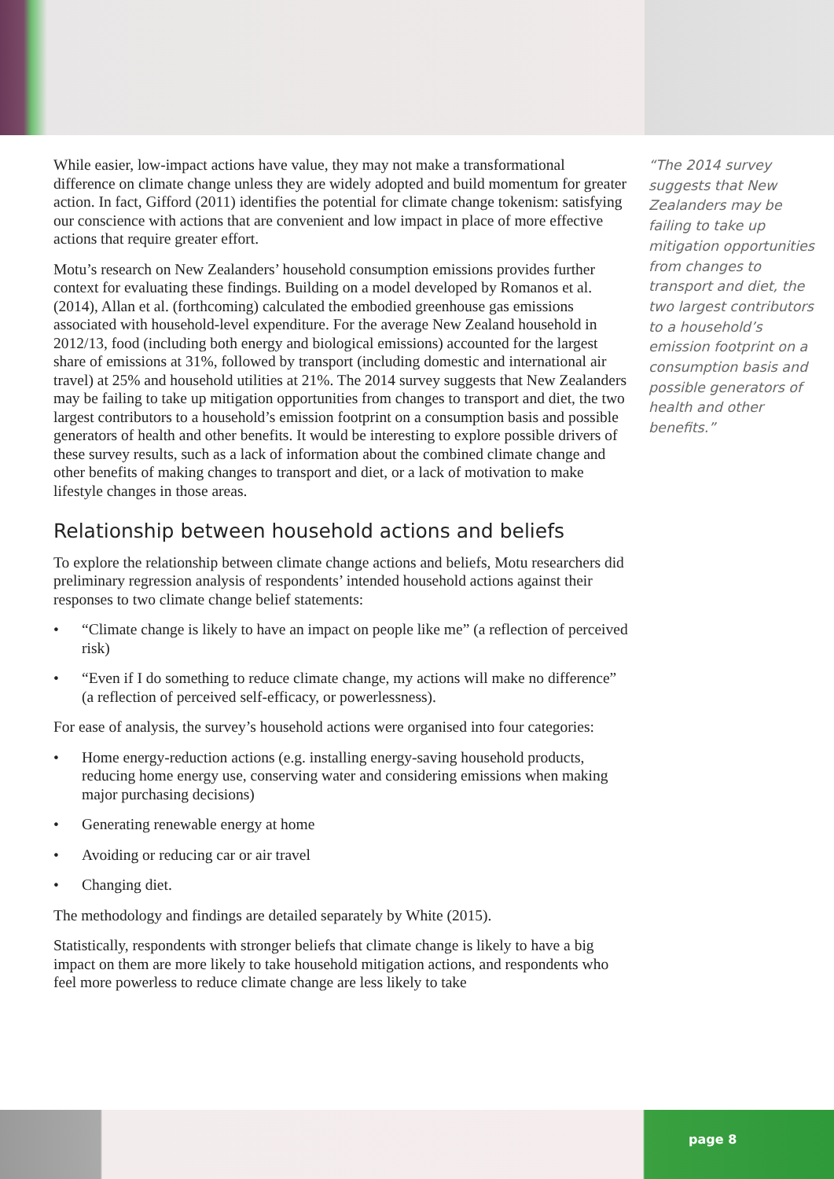While easier, low-impact actions have value, they may not make a transformational difference on climate change unless they are widely adopted and build momentum for greater action. In fact, Gifford (2011) identifies the potential for climate change tokenism: satisfying our conscience with actions that are convenient and low impact in place of more effective actions that require greater effort.
Motu’s research on New Zealanders’ household consumption emissions provides further context for evaluating these findings. Building on a model developed by Romanos et al. (2014), Allan et al. (forthcoming) calculated the embodied greenhouse gas emissions associated with household-level expenditure. For the average New Zealand household in 2012/13, food (including both energy and biological emissions) accounted for the largest share of emissions at 31%, followed by transport (including domestic and international air travel) at 25% and household utilities at 21%. The 2014 survey suggests that New Zealanders may be failing to take up mitigation opportunities from changes to transport and diet, the two largest contributors to a household’s emission footprint on a consumption basis and possible generators of health and other benefits. It would be interesting to explore possible drivers of these survey results, such as a lack of information about the combined climate change and other benefits of making changes to transport and diet, or a lack of motivation to make lifestyle changes in those areas.
Relationship between household actions and beliefs
To explore the relationship between climate change actions and beliefs, Motu researchers did preliminary regression analysis of respondents’ intended household actions against their responses to two climate change belief statements:
• “Climate change is likely to have an impact on people like me” (a reflection of perceived risk)
• “Even if I do something to reduce climate change, my actions will make no difference” (a reflection of perceived self-efficacy, or powerlessness).
For ease of analysis, the survey’s household actions were organised into four categories:
• Home energy-reduction actions (e.g. installing energy-saving household products, reducing home energy use, conserving water and considering emissions when making major purchasing decisions)
• Generating renewable energy at home
• Avoiding or reducing car or air travel
• Changing diet.
The methodology and findings are detailed separately by White (2015).
Statistically, respondents with stronger beliefs that climate change is likely to have a big impact on them are more likely to take household mitigation actions, and respondents who feel more powerless to reduce climate change are less likely to take
“The 2014 survey suggests that New Zealanders may be failing to take up mitigation opportunities from changes to transport and diet, the two largest contributors to a household’s emission footprint on a consumption basis and possible generators of health and other benefits.”
page 8